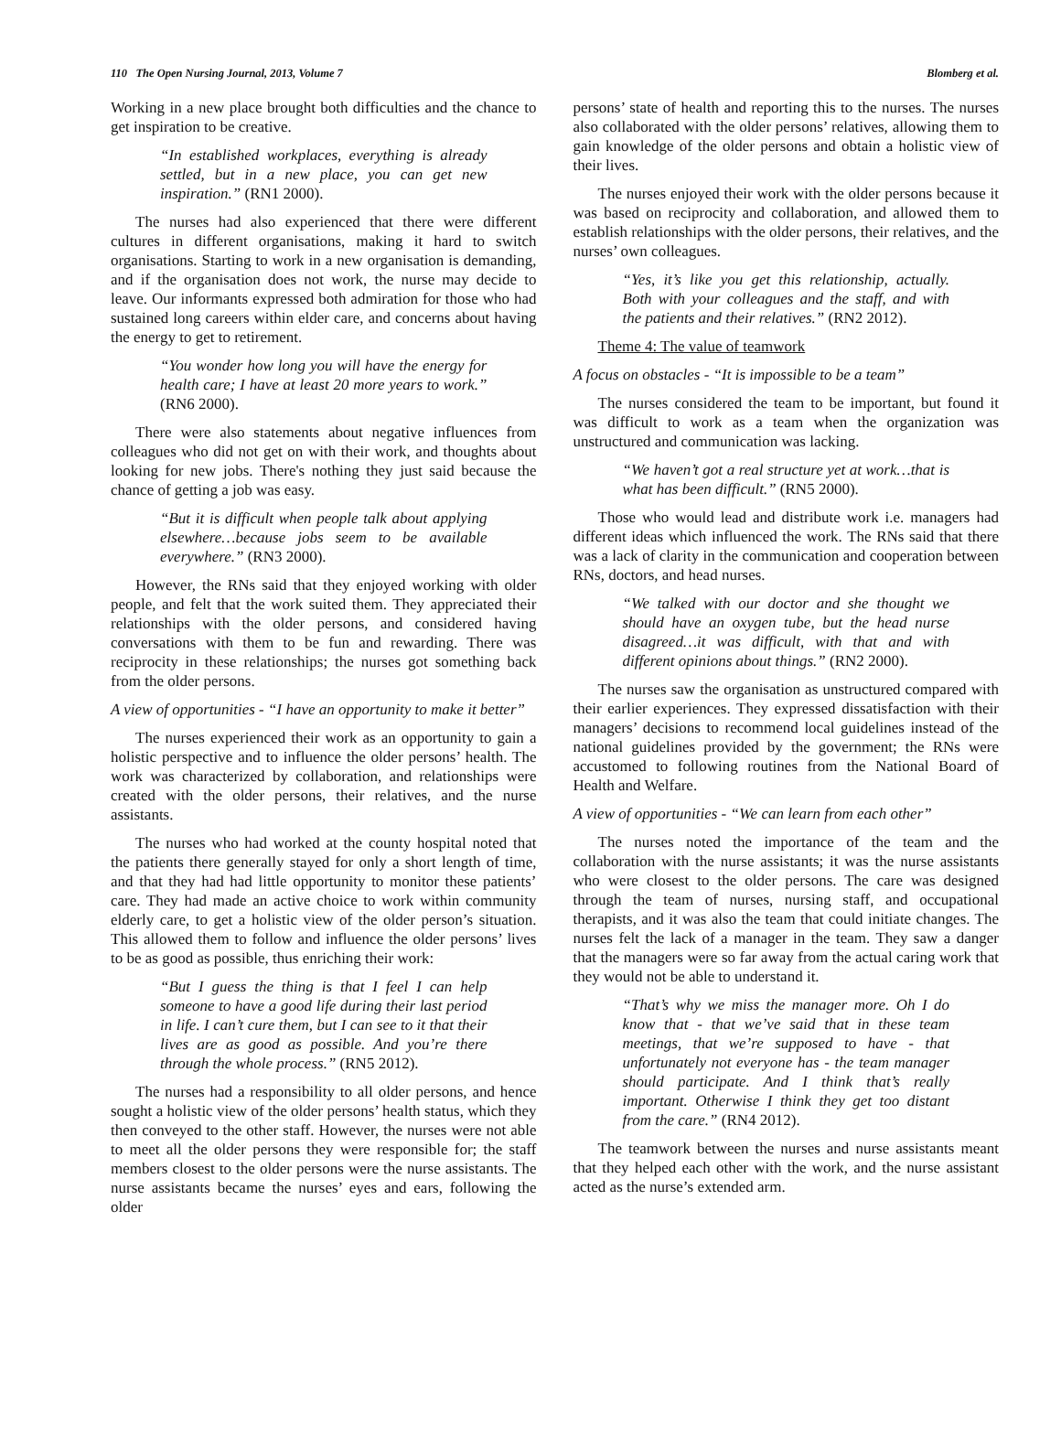110 The Open Nursing Journal, 2013, Volume 7 Blomberg et al.
Working in a new place brought both difficulties and the chance to get inspiration to be creative.
“In established workplaces, everything is already settled, but in a new place, you can get new inspiration.” (RN1 2000).
The nurses had also experienced that there were different cultures in different organisations, making it hard to switch organisations. Starting to work in a new organisation is demanding, and if the organisation does not work, the nurse may decide to leave. Our informants expressed both admiration for those who had sustained long careers within elder care, and concerns about having the energy to get to retirement.
“You wonder how long you will have the energy for health care; I have at least 20 more years to work.” (RN6 2000).
There were also statements about negative influences from colleagues who did not get on with their work, and thoughts about looking for new jobs. There's nothing they just said because the chance of getting a job was easy.
“But it is difficult when people talk about applying elsewhere…because jobs seem to be available everywhere.” (RN3 2000).
However, the RNs said that they enjoyed working with older people, and felt that the work suited them. They appreciated their relationships with the older persons, and considered having conversations with them to be fun and rewarding. There was reciprocity in these relationships; the nurses got something back from the older persons.
A view of opportunities - “I have an opportunity to make it better”
The nurses experienced their work as an opportunity to gain a holistic perspective and to influence the older persons’ health. The work was characterized by collaboration, and relationships were created with the older persons, their relatives, and the nurse assistants.
The nurses who had worked at the county hospital noted that the patients there generally stayed for only a short length of time, and that they had had little opportunity to monitor these patients’ care. They had made an active choice to work within community elderly care, to get a holistic view of the older person’s situation. This allowed them to follow and influence the older persons’ lives to be as good as possible, thus enriching their work:
“But I guess the thing is that I feel I can help someone to have a good life during their last period in life. I can’t cure them, but I can see to it that their lives are as good as possible. And you’re there through the whole process.” (RN5 2012).
The nurses had a responsibility to all older persons, and hence sought a holistic view of the older persons’ health status, which they then conveyed to the other staff. However, the nurses were not able to meet all the older persons they were responsible for; the staff members closest to the older persons were the nurse assistants. The nurse assistants became the nurses’ eyes and ears, following the older
persons’ state of health and reporting this to the nurses. The nurses also collaborated with the older persons’ relatives, allowing them to gain knowledge of the older persons and obtain a holistic view of their lives.
The nurses enjoyed their work with the older persons because it was based on reciprocity and collaboration, and allowed them to establish relationships with the older persons, their relatives, and the nurses’ own colleagues.
“Yes, it’s like you get this relationship, actually. Both with your colleagues and the staff, and with the patients and their relatives.” (RN2 2012).
Theme 4: The value of teamwork
A focus on obstacles - “It is impossible to be a team”
The nurses considered the team to be important, but found it was difficult to work as a team when the organization was unstructured and communication was lacking.
“We haven’t got a real structure yet at work…that is what has been difficult.” (RN5 2000).
Those who would lead and distribute work i.e. managers had different ideas which influenced the work. The RNs said that there was a lack of clarity in the communication and cooperation between RNs, doctors, and head nurses.
“We talked with our doctor and she thought we should have an oxygen tube, but the head nurse disagreed…it was difficult, with that and with different opinions about things.” (RN2 2000).
The nurses saw the organisation as unstructured compared with their earlier experiences. They expressed dissatisfaction with their managers’ decisions to recommend local guidelines instead of the national guidelines provided by the government; the RNs were accustomed to following routines from the National Board of Health and Welfare.
A view of opportunities - “We can learn from each other”
The nurses noted the importance of the team and the collaboration with the nurse assistants; it was the nurse assistants who were closest to the older persons. The care was designed through the team of nurses, nursing staff, and occupational therapists, and it was also the team that could initiate changes. The nurses felt the lack of a manager in the team. They saw a danger that the managers were so far away from the actual caring work that they would not be able to understand it.
“That’s why we miss the manager more. Oh I do know that - that we’ve said that in these team meetings, that we’re supposed to have - that unfortunately not everyone has - the team manager should participate. And I think that’s really important. Otherwise I think they get too distant from the care.” (RN4 2012).
The teamwork between the nurses and nurse assistants meant that they helped each other with the work, and the nurse assistant acted as the nurse’s extended arm.